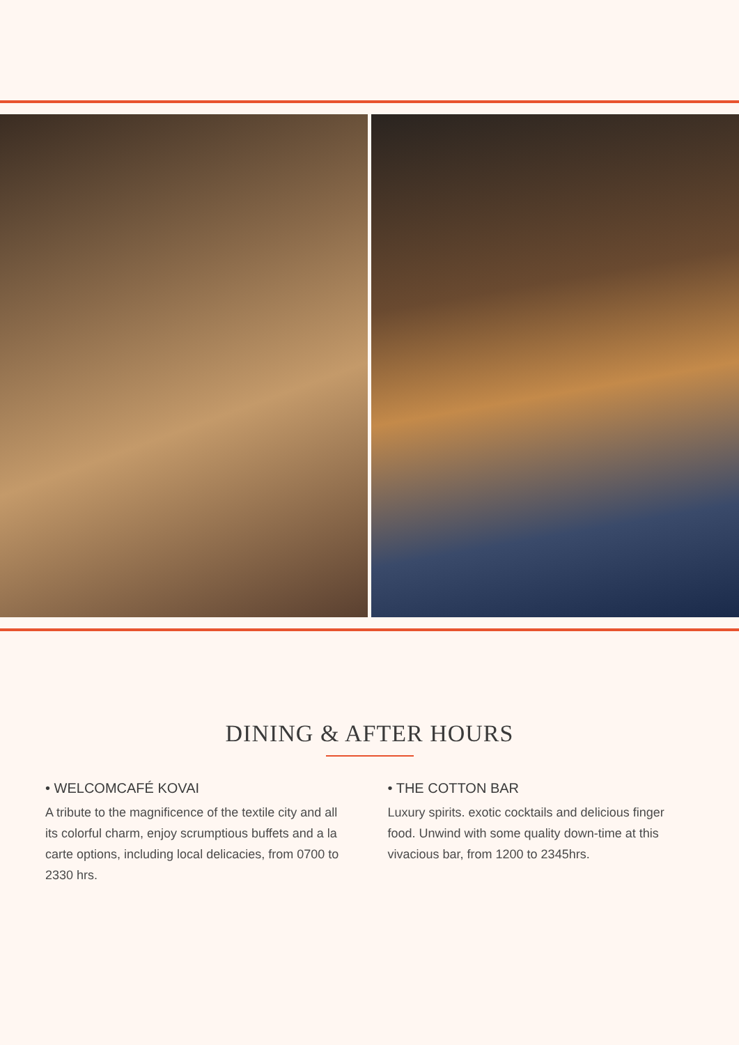DINING & AFTER HOURS
• WELCOMCAFÉ KOVAI
A tribute to the magnificence of the textile city and all its colorful charm, enjoy scrumptious buffets and a la carte options, including local delicacies, from 0700 to 2330 hrs.
• THE COTTON BAR
Luxury spirits. exotic cocktails and delicious finger food. Unwind with some quality down-time at this vivacious bar, from 1200 to 2345hrs.